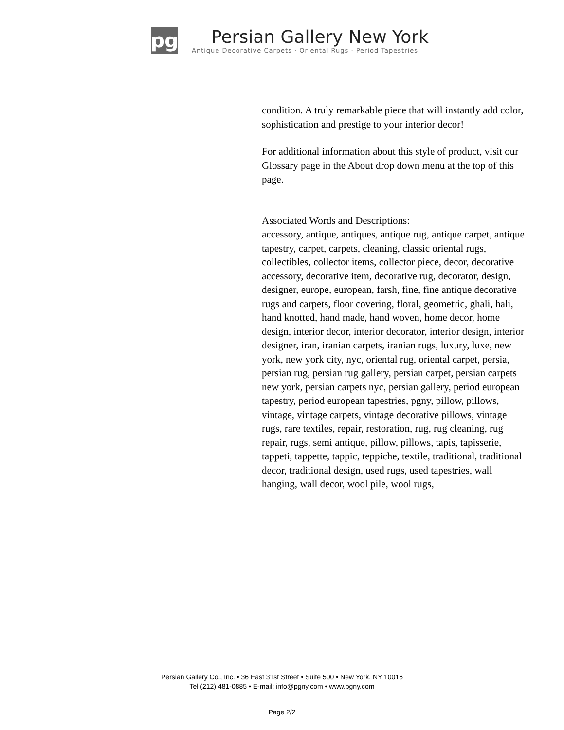pg
Persian Gallery New York
Antique Decorative Carpets · Oriental Rugs · Period Tapestries
condition. A truly remarkable piece that will instantly add color, sophistication and prestige to your interior decor!
For additional information about this style of product, visit our Glossary page in the About drop down menu at the top of this page.
Associated Words and Descriptions:
accessory, antique, antiques, antique rug, antique carpet, antique tapestry, carpet, carpets, cleaning, classic oriental rugs, collectibles, collector items, collector piece, decor, decorative accessory, decorative item, decorative rug, decorator, design, designer, europe, european, farsh, fine, fine antique decorative rugs and carpets, floor covering, floral, geometric, ghali, hali, hand knotted, hand made, hand woven, home decor, home design, interior decor, interior decorator, interior design, interior designer, iran, iranian carpets, iranian rugs, luxury, luxe, new york, new york city, nyc, oriental rug, oriental carpet, persia, persian rug, persian rug gallery, persian carpet, persian carpets new york, persian carpets nyc, persian gallery, period european tapestry, period european tapestries, pgny, pillow, pillows, vintage, vintage carpets, vintage decorative pillows, vintage rugs, rare textiles, repair, restoration, rug, rug cleaning, rug repair, rugs, semi antique, pillow, pillows, tapis, tapisserie, tappeti, tappette, tappic, teppiche, textile, traditional, traditional decor, traditional design, used rugs, used tapestries, wall hanging, wall decor, wool pile, wool rugs,
Persian Gallery Co., Inc. • 36 East 31st Street • Suite 500 • New York, NY 10016
Tel (212) 481-0885 • E-mail: info@pgny.com • www.pgny.com
Page 2/2